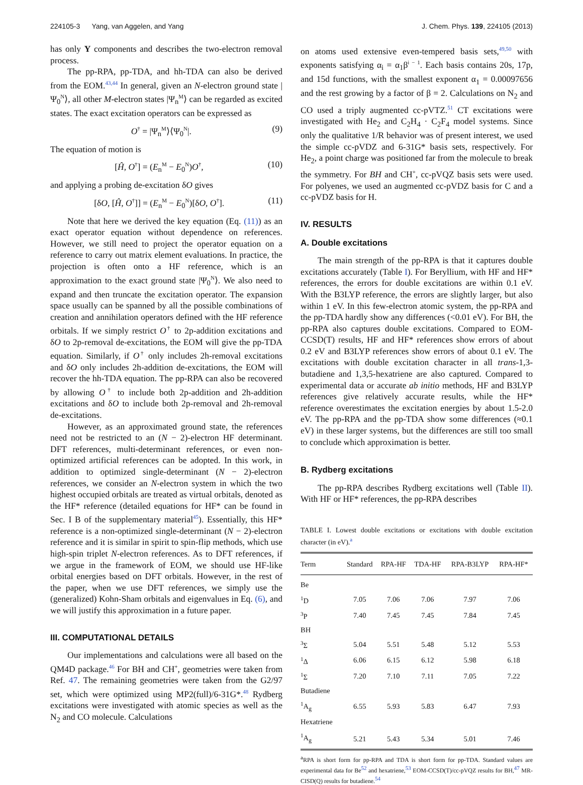224105-3 Yang, van Aggelen, and Yang J. Chem. Phys. 139, 224105 (2013)
has only Y components and describes the two-electron removal process.
The pp-RPA, pp-TDA, and hh-TDA can also be derived from the EOM.<sup>43,44</sup> In general, given an N-electron ground state |Ψ<sub>0</sub><sup>N</sup>⟩, all other M-electron states |Ψ<sub>n</sub><sup>M</sup>⟩ can be regarded as excited states. The exact excitation operators can be expressed as
O<sup>†</sup> = |Ψ<sub>n</sub><sup>M</sup>⟩⟨Ψ<sub>0</sub><sup>N</sup>|. (9)
The equation of motion is
[Ĥ, O<sup>†</sup>] = (E<sub>n</sub><sup>M</sup> − E<sub>0</sub><sup>N</sup>)O<sup>†</sup>, (10)
and applying a probing de-excitation δO gives
[δO, [Ĥ, O<sup>†</sup>]] = (E<sub>n</sub><sup>M</sup> − E<sub>0</sub><sup>N</sup>)[δO, O<sup>†</sup>]. (11)
Note that here we derived the key equation (Eq. (11)) as an exact operator equation without dependence on references. However, we still need to project the operator equation on a reference to carry out matrix element evaluations. In practice, the projection is often onto a HF reference, which is an approximation to the exact ground state |Ψ<sub>0</sub><sup>N</sup>⟩. We also need to expand and then truncate the excitation operator. The expansion space usually can be spanned by all the possible combinations of creation and annihilation operators defined with the HF reference orbitals. If we simply restrict O<sup>†</sup> to 2p-addition excitations and δO to 2p-removal de-excitations, the EOM will give the pp-TDA equation. Similarly, if O<sup>†</sup> only includes 2h-removal excitations and δO only includes 2h-addition de-excitations, the EOM will recover the hh-TDA equation. The pp-RPA can also be recovered by allowing O<sup>†</sup> to include both 2p-addition and 2h-addition excitations and δO to include both 2p-removal and 2h-removal de-excitations.
However, as an approximated ground state, the references need not be restricted to an (N − 2)-electron HF determinant. DFT references, multi-determinant references, or even non-optimized artificial references can be adopted. In this work, in addition to optimized single-determinant (N − 2)-electron references, we consider an N-electron system in which the two highest occupied orbitals are treated as virtual orbitals, denoted as the HF* reference (detailed equations for HF* can be found in Sec. I B of the supplementary material<sup>45</sup>). Essentially, this HF* reference is a non-optimized single-determinant (N − 2)-electron reference and it is similar in spirit to spin-flip methods, which use high-spin triplet N-electron references. As to DFT references, if we argue in the framework of EOM, we should use HF-like orbital energies based on DFT orbitals. However, in the rest of the paper, when we use DFT references, we simply use the (generalized) Kohn-Sham orbitals and eigenvalues in Eq. (6), and we will justify this approximation in a future paper.
III. COMPUTATIONAL DETAILS
Our implementations and calculations were all based on the QM4D package.<sup>46</sup> For BH and CH<sup>+</sup>, geometries were taken from Ref. 47. The remaining geometries were taken from the G2/97 set, which were optimized using MP2(full)/6-31G*.<sup>48</sup> Rydberg excitations were investigated with atomic species as well as the N<sub>2</sub> and CO molecule. Calculations
on atoms used extensive even-tempered basis sets,<sup>49,50</sup> with exponents satisfying α<sub>i</sub> = α<sub>1</sub>β<sup>i − 1</sup>. Each basis contains 20s, 17p, and 15d functions, with the smallest exponent α<sub>1</sub> = 0.00097656 and the rest growing by a factor of β = 2. Calculations on N<sub>2</sub> and CO used a triply augmented cc-pVTZ.<sup>51</sup> CT excitations were investigated with He<sub>2</sub> and C<sub>2</sub>H<sub>4</sub> · C<sub>2</sub>F<sub>4</sub> model systems. Since only the qualitative 1/R behavior was of present interest, we used the simple cc-pVDZ and 6-31G* basis sets, respectively. For He<sub>2</sub>, a point charge was positioned far from the molecule to break the symmetry. For BH and CH<sup>+</sup>, cc-pVQZ basis sets were used. For polyenes, we used an augmented cc-pVDZ basis for C and a cc-pVDZ basis for H.
IV. RESULTS
A. Double excitations
The main strength of the pp-RPA is that it captures double excitations accurately (Table I). For Beryllium, with HF and HF* references, the errors for double excitations are within 0.1 eV. With the B3LYP reference, the errors are slightly larger, but also within 1 eV. In this few-electron atomic system, the pp-RPA and the pp-TDA hardly show any differences (<0.01 eV). For BH, the pp-RPA also captures double excitations. Compared to EOM-CCSD(T) results, HF and HF* references show errors of about 0.2 eV and B3LYP references show errors of about 0.1 eV. The excitations with double excitation character in all trans-1,3-butadiene and 1,3,5-hexatriene are also captured. Compared to experimental data or accurate ab initio methods, HF and B3LYP references give relatively accurate results, while the HF* reference overestimates the excitation energies by about 1.5-2.0 eV. The pp-RPA and the pp-TDA show some differences (≈0.1 eV) in these larger systems, but the differences are still too small to conclude which approximation is better.
B. Rydberg excitations
The pp-RPA describes Rydberg excitations well (Table II). With HF or HF* references, the pp-RPA describes
TABLE I. Lowest double excitations or excitations with double excitation character (in eV).<sup>a</sup>
| Term | Standard | RPA-HF | TDA-HF | RPA-B3LYP | RPA-HF* |
| --- | --- | --- | --- | --- | --- |
| Be | | | | | |
| <sup>1</sup> D | 7.05 | 7.06 | 7.06 | 7.97 | 7.06 |
| <sup>3</sup> P | 7.40 | 7.45 | 7.45 | 7.84 | 7.45 |
| BH | | | | | |
| <sup>3</sup> Σ | 5.04 | 5.51 | 5.48 | 5.12 | 5.53 |
| <sup>1</sup> Δ | 6.06 | 6.15 | 6.12 | 5.98 | 6.18 |
| <sup>1</sup> Σ | 7.20 | 7.10 | 7.11 | 7.05 | 7.22 |
| Butadiene | | | | | |
| <sup>1</sup> A<sub>g</sub> | 6.55 | 5.93 | 5.83 | 6.47 | 7.93 |
| Hexatriene | | | | | |
| <sup>1</sup> A<sub>g</sub> | 5.21 | 5.43 | 5.34 | 5.01 | 7.46 |
<sup>a</sup> RPA is short form for pp-RPA and TDA is short form for pp-TDA. Standard values are experimental data for Be<sup>52</sup> and hexatriene,<sup>53</sup> EOM-CCSD(T)/cc-pVQZ results for BH,<sup>47</sup> MR-CISD(Q) results for butadiene.<sup>54</sup>